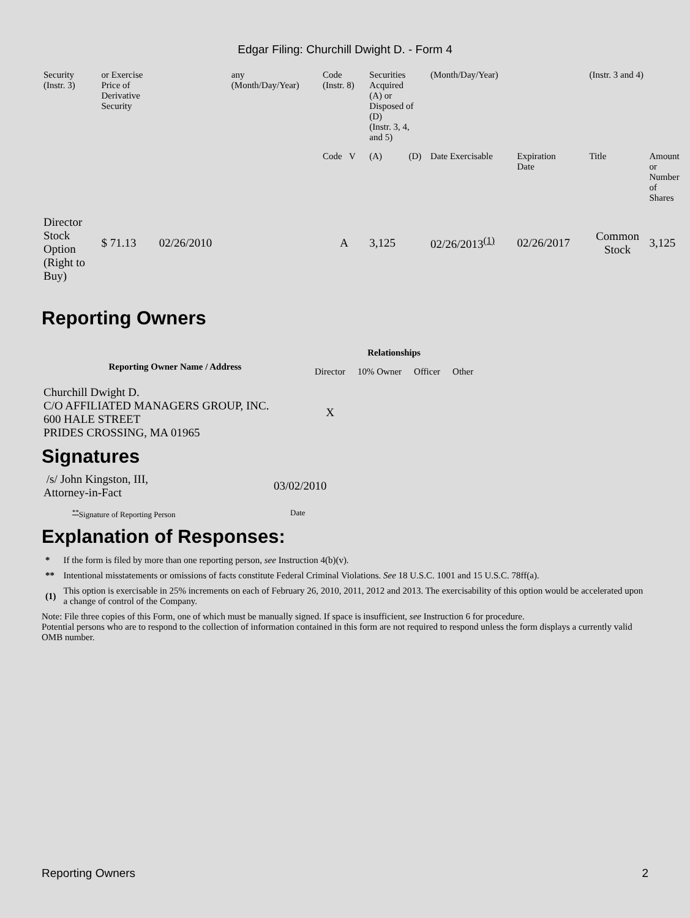Edgar Filing: Churchill Dwight D. - Form 4
| Security (Instr. 3) | or Exercise Price of Derivative Security | | any (Month/Day/Year) | Code (Instr. 8) | Securities Acquired (A) or Disposed of (D) (Instr. 3, 4, and 5) | | (Month/Day/Year) | | (Instr. 3 and 4) | |
| | | | | Code V | (A) | (D) | Date Exercisable | Expiration Date | Title | Amount or Number of Shares |
| Director Stock Option (Right to Buy) | $ 71.13 | 02/26/2010 | | A | 3,125 | | 02/26/2013<sup>(1)</sup> | 02/26/2017 | Common Stock | 3,125 |
Reporting Owners
| Reporting Owner Name / Address | Relationships | | | |
| --- | --- | --- | --- | --- |
| | Director | 10% Owner | Officer | Other |
| Churchill Dwight D. C/O AFFILIATED MANAGERS GROUP, INC. 600 HALE STREET PRIDES CROSSING, MA 01965 | X | | | |
Signatures
| /s/ John Kingston, III, Attorney-in-Fact | 03/02/2010 |
| <sup>**</sup> Signature of Reporting Person | Date |
Explanation of Responses:
| * | If the form is filed by more than one reporting person, see Instruction 4(b)(v). |
| ** | Intentional misstatements or omissions of facts constitute Federal Criminal Violations. See 18 U.S.C. 1001 and 15 U.S.C. 78ff(a). |
| (1) | This option is exercisable in 25% increments on each of February 26, 2010, 2011, 2012 and 2013. The exercisability of this option would be accelerated upon a change of control of the Company. |
Note: File three copies of this Form, one of which must be manually signed. If space is insufficient, see Instruction 6 for procedure.
Potential persons who are to respond to the collection of information contained in this form are not required to respond unless the form displays a currently valid OMB number.
Reporting Owners 2